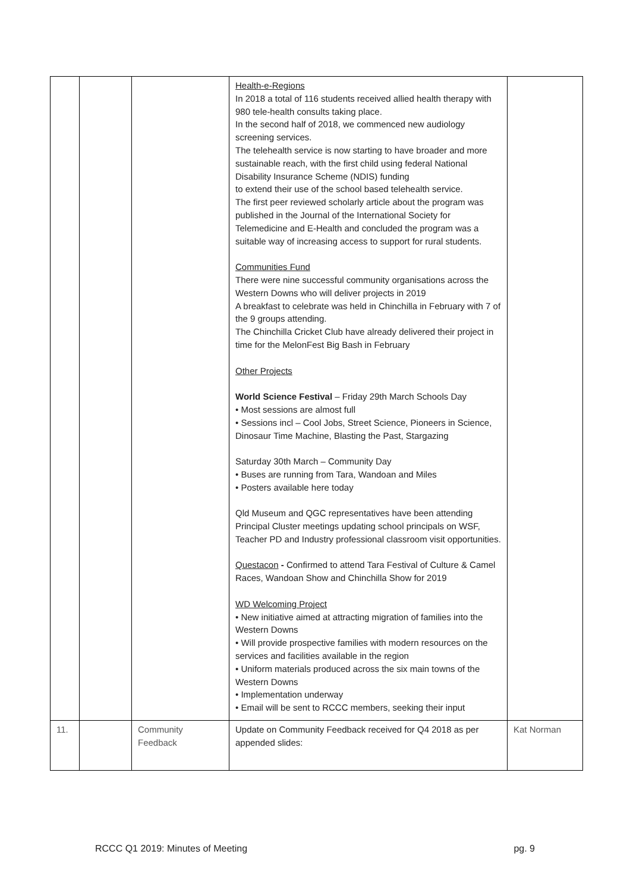| | | | Health-e-Regions In 2018 a total of 116 students received allied health therapy with 980 tele-health consults taking place. In the second half of 2018, we commenced new audiology screening services. The telehealth service is now starting to have broader and more sustainable reach, with the first child using federal National Disability Insurance Scheme (NDIS) funding to extend their use of the school based telehealth service. The first peer reviewed scholarly article about the program was published in the Journal of the International Society for Telemedicine and E-Health and concluded the program was a suitable way of increasing access to support for rural students. Communities Fund There were nine successful community organisations across the Western Downs who will deliver projects in 2019 A breakfast to celebrate was held in Chinchilla in February with 7 of the 9 groups attending. The Chinchilla Cricket Club have already delivered their project in time for the MelonFest Big Bash in February Other Projects World Science Festival – Friday 29th March Schools Day • Most sessions are almost full • Sessions incl – Cool Jobs, Street Science, Pioneers in Science, Dinosaur Time Machine, Blasting the Past, Stargazing Saturday 30th March – Community Day • Buses are running from Tara, Wandoan and Miles • Posters available here today Qld Museum and QGC representatives have been attending Principal Cluster meetings updating school principals on WSF, Teacher PD and Industry professional classroom visit opportunities. Questacon - Confirmed to attend Tara Festival of Culture & Camel Races, Wandoan Show and Chinchilla Show for 2019 WD Welcoming Project • New initiative aimed at attracting migration of families into the Western Downs • Will provide prospective families with modern resources on the services and facilities available in the region • Uniform materials produced across the six main towns of the Western Downs • Implementation underway • Email will be sent to RCCC members, seeking their input | |
| 11. | | Community Feedback | Update on Community Feedback received for Q4 2018 as per appended slides: | Kat Norman |
RCCC Q1 2019: Minutes of Meeting pg. 9